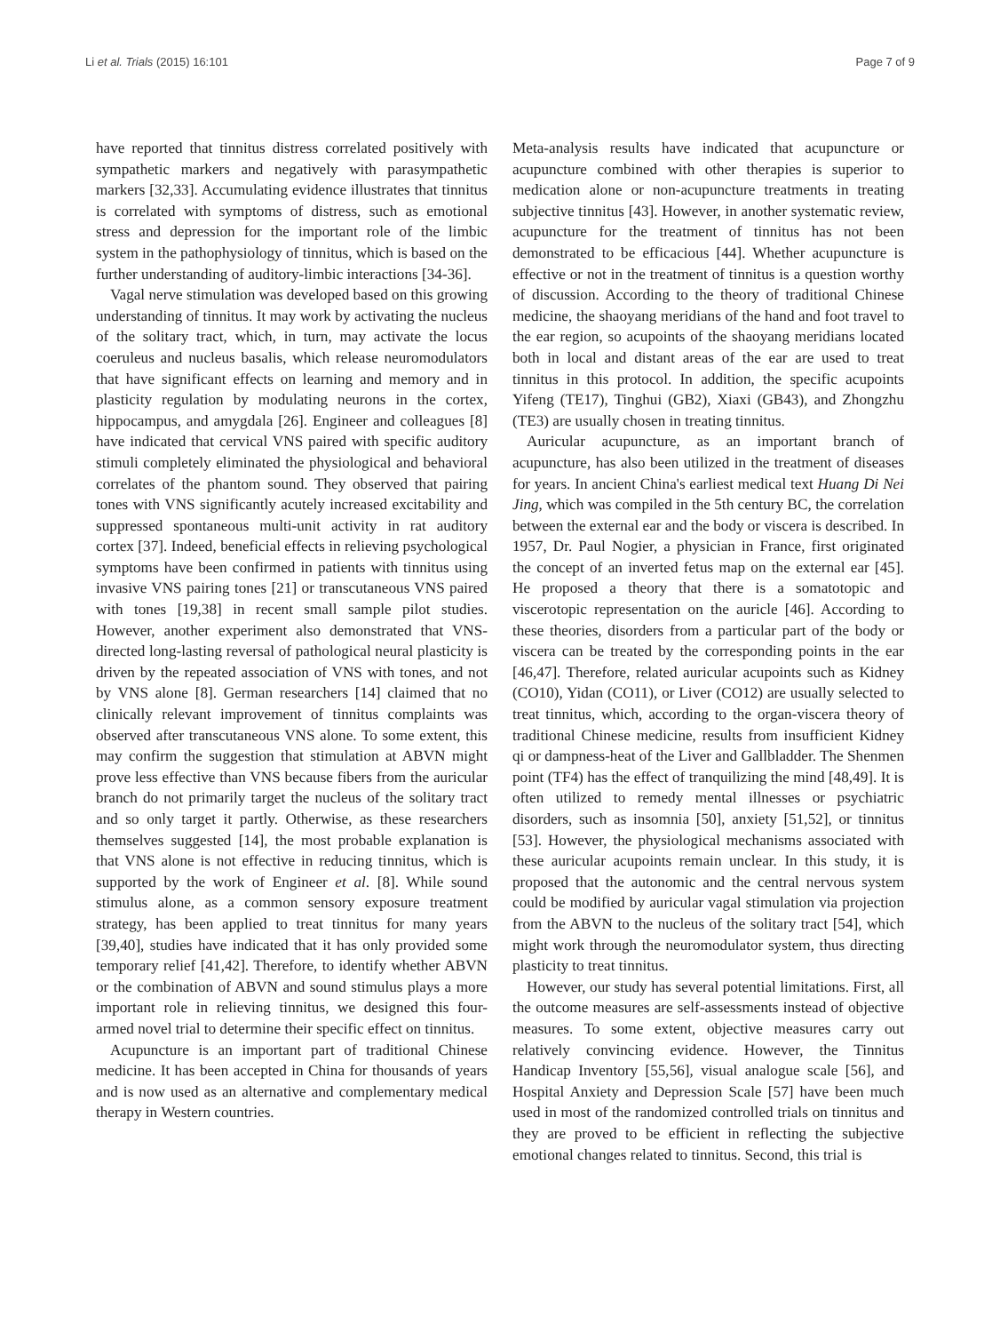Li et al. Trials (2015) 16:101 Page 7 of 9
have reported that tinnitus distress correlated positively with sympathetic markers and negatively with parasympathetic markers [32,33]. Accumulating evidence illustrates that tinnitus is correlated with symptoms of distress, such as emotional stress and depression for the important role of the limbic system in the pathophysiology of tinnitus, which is based on the further understanding of auditory-limbic interactions [34-36].
Vagal nerve stimulation was developed based on this growing understanding of tinnitus. It may work by activating the nucleus of the solitary tract, which, in turn, may activate the locus coeruleus and nucleus basalis, which release neuromodulators that have significant effects on learning and memory and in plasticity regulation by modulating neurons in the cortex, hippocampus, and amygdala [26]. Engineer and colleagues [8] have indicated that cervical VNS paired with specific auditory stimuli completely eliminated the physiological and behavioral correlates of the phantom sound. They observed that pairing tones with VNS significantly acutely increased excitability and suppressed spontaneous multi-unit activity in rat auditory cortex [37]. Indeed, beneficial effects in relieving psychological symptoms have been confirmed in patients with tinnitus using invasive VNS pairing tones [21] or transcutaneous VNS paired with tones [19,38] in recent small sample pilot studies. However, another experiment also demonstrated that VNS-directed long-lasting reversal of pathological neural plasticity is driven by the repeated association of VNS with tones, and not by VNS alone [8]. German researchers [14] claimed that no clinically relevant improvement of tinnitus complaints was observed after transcutaneous VNS alone. To some extent, this may confirm the suggestion that stimulation at ABVN might prove less effective than VNS because fibers from the auricular branch do not primarily target the nucleus of the solitary tract and so only target it partly. Otherwise, as these researchers themselves suggested [14], the most probable explanation is that VNS alone is not effective in reducing tinnitus, which is supported by the work of Engineer et al. [8]. While sound stimulus alone, as a common sensory exposure treatment strategy, has been applied to treat tinnitus for many years [39,40], studies have indicated that it has only provided some temporary relief [41,42]. Therefore, to identify whether ABVN or the combination of ABVN and sound stimulus plays a more important role in relieving tinnitus, we designed this four-armed novel trial to determine their specific effect on tinnitus.
Acupuncture is an important part of traditional Chinese medicine. It has been accepted in China for thousands of years and is now used as an alternative and complementary medical therapy in Western countries.
Meta-analysis results have indicated that acupuncture or acupuncture combined with other therapies is superior to medication alone or non-acupuncture treatments in treating subjective tinnitus [43]. However, in another systematic review, acupuncture for the treatment of tinnitus has not been demonstrated to be efficacious [44]. Whether acupuncture is effective or not in the treatment of tinnitus is a question worthy of discussion. According to the theory of traditional Chinese medicine, the shaoyang meridians of the hand and foot travel to the ear region, so acupoints of the shaoyang meridians located both in local and distant areas of the ear are used to treat tinnitus in this protocol. In addition, the specific acupoints Yifeng (TE17), Tinghui (GB2), Xiaxi (GB43), and Zhongzhu (TE3) are usually chosen in treating tinnitus.
Auricular acupuncture, as an important branch of acupuncture, has also been utilized in the treatment of diseases for years. In ancient China's earliest medical text Huang Di Nei Jing, which was compiled in the 5th century BC, the correlation between the external ear and the body or viscera is described. In 1957, Dr. Paul Nogier, a physician in France, first originated the concept of an inverted fetus map on the external ear [45]. He proposed a theory that there is a somatotopic and viscerotopic representation on the auricle [46]. According to these theories, disorders from a particular part of the body or viscera can be treated by the corresponding points in the ear [46,47]. Therefore, related auricular acupoints such as Kidney (CO10), Yidan (CO11), or Liver (CO12) are usually selected to treat tinnitus, which, according to the organ-viscera theory of traditional Chinese medicine, results from insufficient Kidney qi or dampness-heat of the Liver and Gallbladder. The Shenmen point (TF4) has the effect of tranquilizing the mind [48,49]. It is often utilized to remedy mental illnesses or psychiatric disorders, such as insomnia [50], anxiety [51,52], or tinnitus [53]. However, the physiological mechanisms associated with these auricular acupoints remain unclear. In this study, it is proposed that the autonomic and the central nervous system could be modified by auricular vagal stimulation via projection from the ABVN to the nucleus of the solitary tract [54], which might work through the neuromodulator system, thus directing plasticity to treat tinnitus.
However, our study has several potential limitations. First, all the outcome measures are self-assessments instead of objective measures. To some extent, objective measures carry out relatively convincing evidence. However, the Tinnitus Handicap Inventory [55,56], visual analogue scale [56], and Hospital Anxiety and Depression Scale [57] have been much used in most of the randomized controlled trials on tinnitus and they are proved to be efficient in reflecting the subjective emotional changes related to tinnitus. Second, this trial is